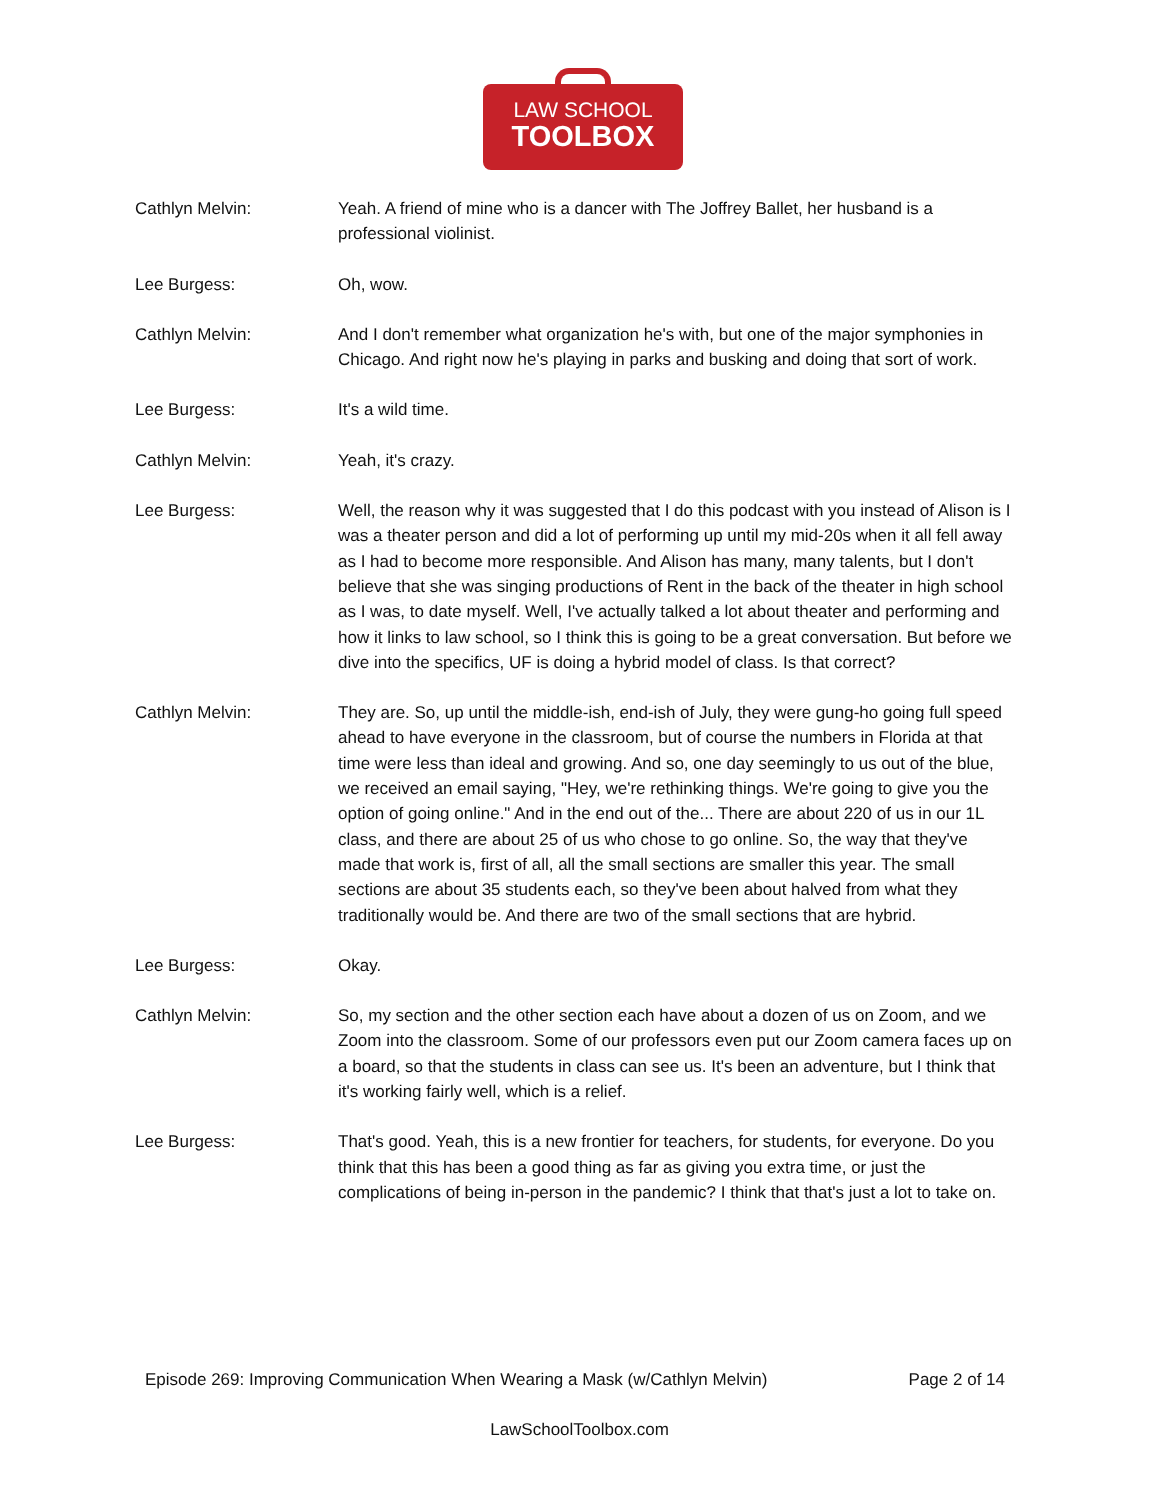LAW SCHOOL
TOOLBOX
Cathlyn Melvin: Yeah. A friend of mine who is a dancer with The Joffrey Ballet, her husband is a professional violinist.
Lee Burgess: Oh, wow.
Cathlyn Melvin: And I don't remember what organization he's with, but one of the major symphonies in Chicago. And right now he's playing in parks and busking and doing that sort of work.
Lee Burgess: It's a wild time.
Cathlyn Melvin: Yeah, it's crazy.
Lee Burgess: Well, the reason why it was suggested that I do this podcast with you instead of Alison is I was a theater person and did a lot of performing up until my mid-20s when it all fell away as I had to become more responsible. And Alison has many, many talents, but I don't believe that she was singing productions of Rent in the back of the theater in high school as I was, to date myself. Well, I've actually talked a lot about theater and performing and how it links to law school, so I think this is going to be a great conversation. But before we dive into the specifics, UF is doing a hybrid model of class. Is that correct?
Cathlyn Melvin: They are. So, up until the middle-ish, end-ish of July, they were gung-ho going full speed ahead to have everyone in the classroom, but of course the numbers in Florida at that time were less than ideal and growing. And so, one day seemingly to us out of the blue, we received an email saying, "Hey, we're rethinking things. We're going to give you the option of going online." And in the end out of the... There are about 220 of us in our 1L class, and there are about 25 of us who chose to go online. So, the way that they've made that work is, first of all, all the small sections are smaller this year. The small sections are about 35 students each, so they've been about halved from what they traditionally would be. And there are two of the small sections that are hybrid.
Lee Burgess: Okay.
Cathlyn Melvin: So, my section and the other section each have about a dozen of us on Zoom, and we Zoom into the classroom. Some of our professors even put our Zoom camera faces up on a board, so that the students in class can see us. It's been an adventure, but I think that it's working fairly well, which is a relief.
Lee Burgess: That's good. Yeah, this is a new frontier for teachers, for students, for everyone. Do you think that this has been a good thing as far as giving you extra time, or just the complications of being in-person in the pandemic? I think that that's just a lot to take on.
Episode 269: Improving Communication When Wearing a Mask (w/Cathlyn Melvin) Page 2 of 14
LawSchoolToolbox.com